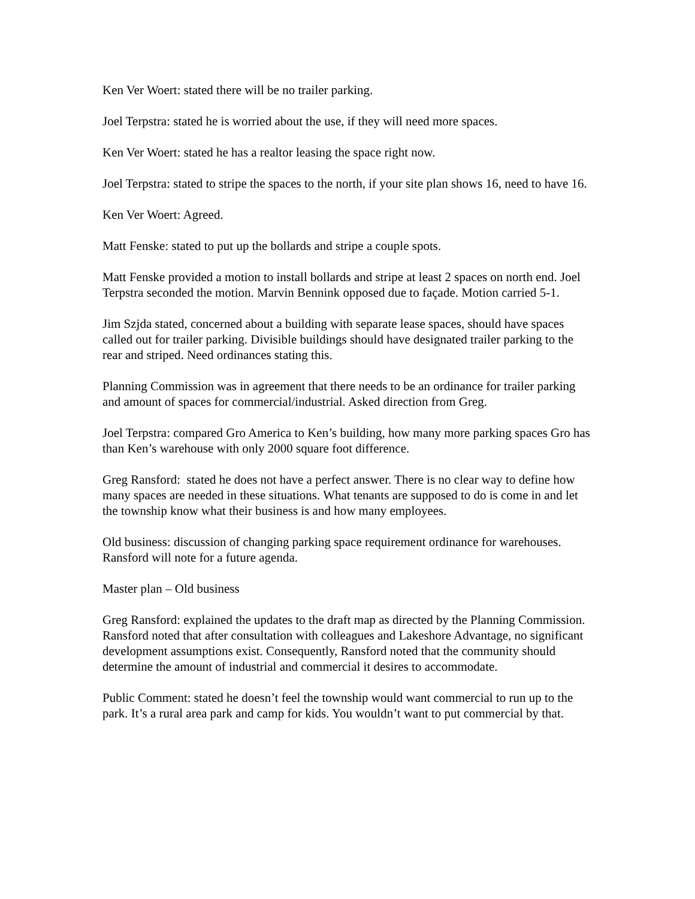Ken Ver Woert: stated there will be no trailer parking.
Joel Terpstra: stated he is worried about the use, if they will need more spaces.
Ken Ver Woert: stated he has a realtor leasing the space right now.
Joel Terpstra: stated to stripe the spaces to the north, if your site plan shows 16, need to have 16.
Ken Ver Woert: Agreed.
Matt Fenske: stated to put up the bollards and stripe a couple spots.
Matt Fenske provided a motion to install bollards and stripe at least 2 spaces on north end. Joel Terpstra seconded the motion. Marvin Bennink opposed due to façade. Motion carried 5-1.
Jim Szjda stated, concerned about a building with separate lease spaces, should have spaces called out for trailer parking. Divisible buildings should have designated trailer parking to the rear and striped. Need ordinances stating this.
Planning Commission was in agreement that there needs to be an ordinance for trailer parking and amount of spaces for commercial/industrial. Asked direction from Greg.
Joel Terpstra: compared Gro America to Ken’s building, how many more parking spaces Gro has than Ken’s warehouse with only 2000 square foot difference.
Greg Ransford: stated he does not have a perfect answer. There is no clear way to define how many spaces are needed in these situations. What tenants are supposed to do is come in and let the township know what their business is and how many employees.
Old business: discussion of changing parking space requirement ordinance for warehouses. Ransford will note for a future agenda.
Master plan – Old business
Greg Ransford: explained the updates to the draft map as directed by the Planning Commission. Ransford noted that after consultation with colleagues and Lakeshore Advantage, no significant development assumptions exist. Consequently, Ransford noted that the community should determine the amount of industrial and commercial it desires to accommodate.
Public Comment: stated he doesn’t feel the township would want commercial to run up to the park. It’s a rural area park and camp for kids. You wouldn’t want to put commercial by that.